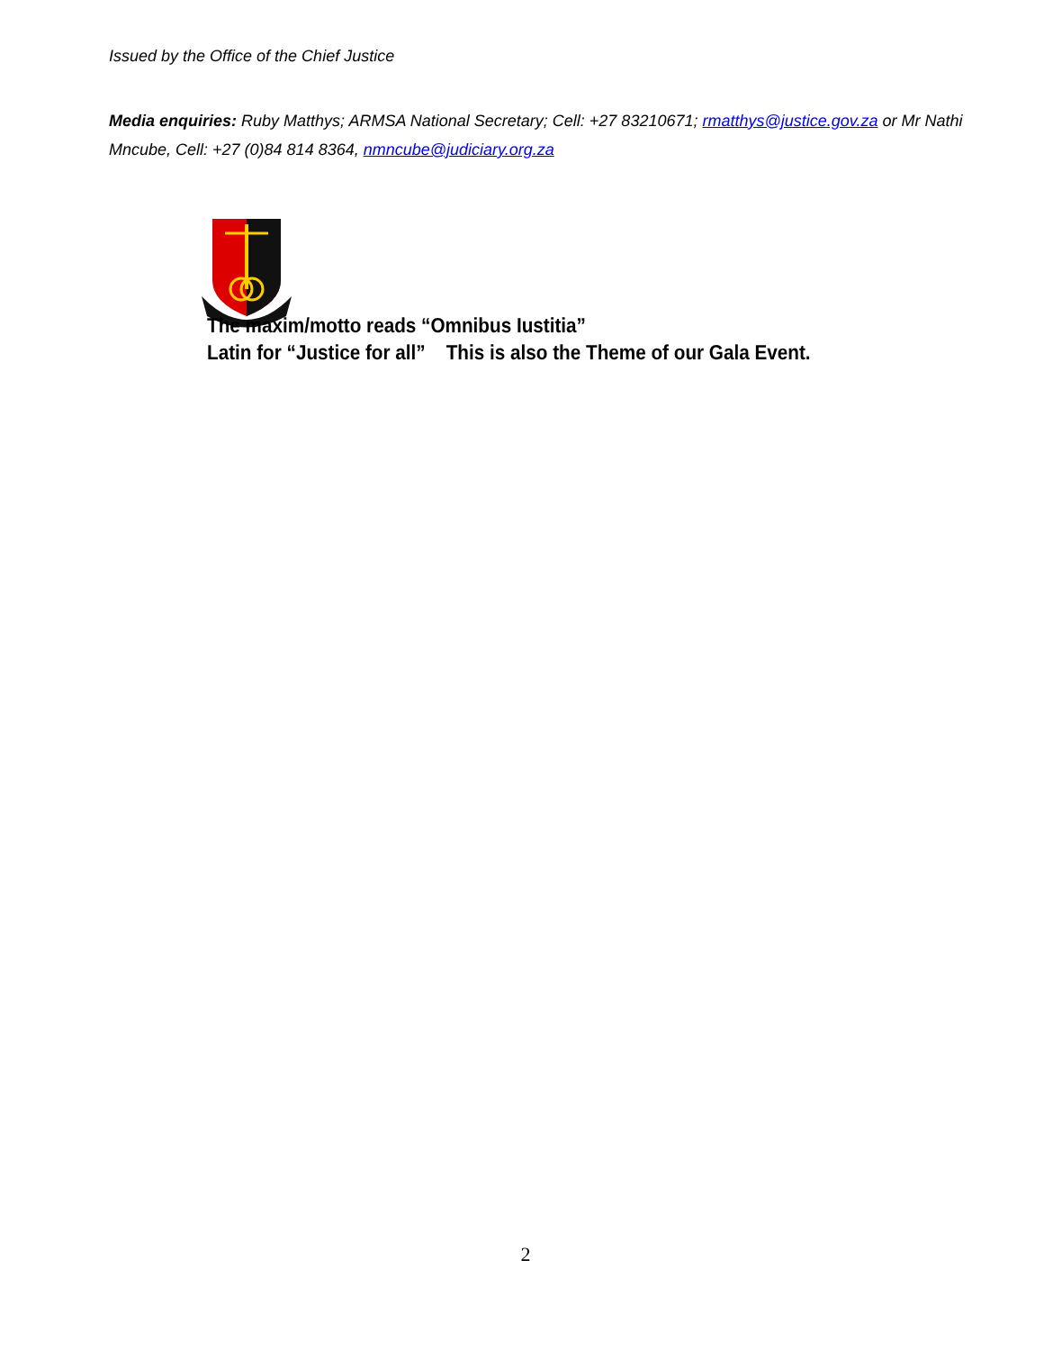Issued by the Office of the Chief Justice
Media enquiries: Ruby Matthys; ARMSA National Secretary; Cell: +27 83210671; rmatthys@justice.gov.za or Mr Nathi Mncube, Cell: +27 (0)84 814 8364, nmncube@judiciary.org.za
The maxim/motto reads “Omnibus Iustitia”
Latin for “Justice for all” This is also the Theme of our Gala Event.
2